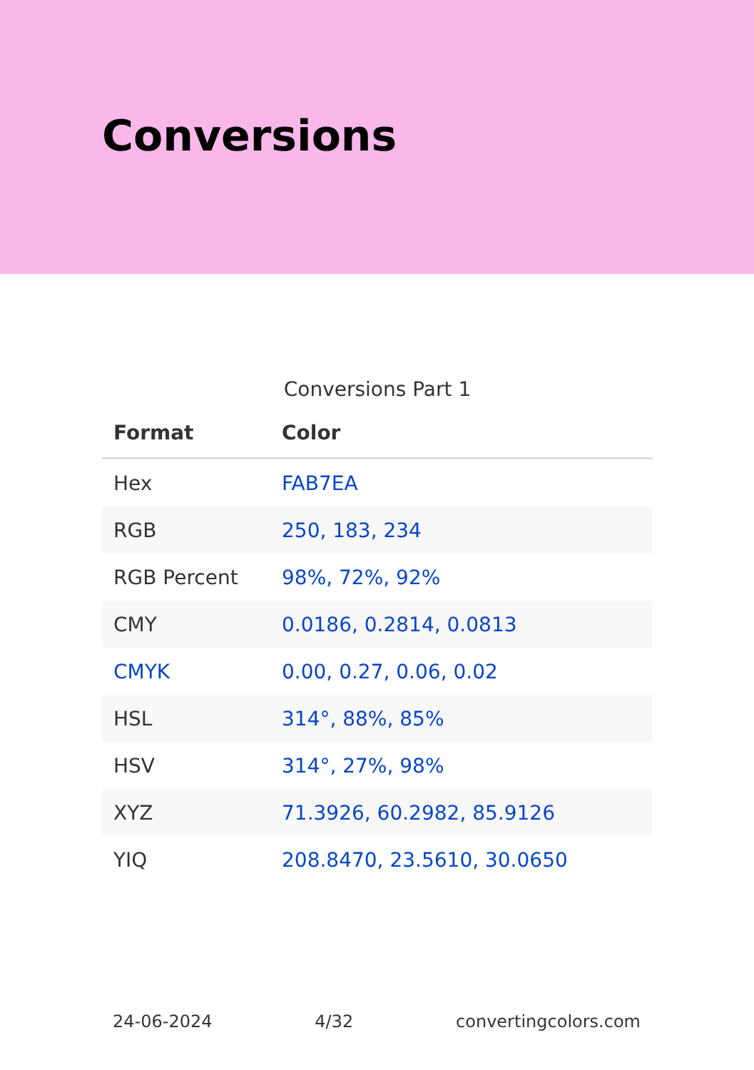Conversions
Conversions Part 1
| Format | Color |
| --- | --- |
| Hex | FAB7EA |
| RGB | 250, 183, 234 |
| RGB Percent | 98%, 72%, 92% |
| CMY | 0.0186, 0.2814, 0.0813 |
| CMYK | 0.00, 0.27, 0.06, 0.02 |
| HSL | 314°, 88%, 85% |
| HSV | 314°, 27%, 98% |
| XYZ | 71.3926, 60.2982, 85.9126 |
| YIQ | 208.8470, 23.5610, 30.0650 |
24-06-2024 4/32 convertingcolors.com